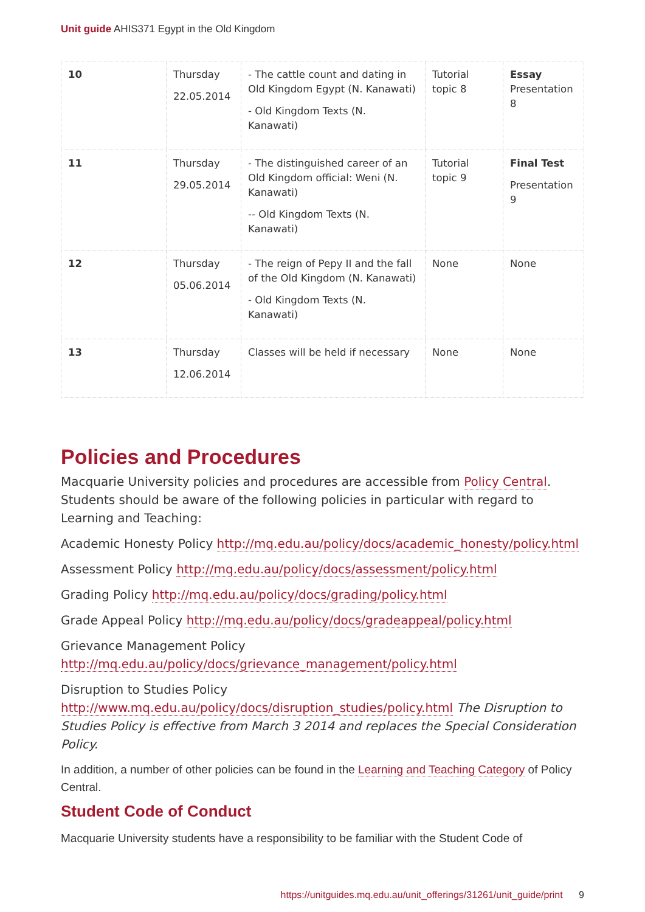Unit guide AHIS371 Egypt in the Old Kingdom
| 10 | Thursday 22.05.2014 | - The cattle count and dating in Old Kingdom Egypt (N. Kanawati) - Old Kingdom Texts (N. Kanawati) | Tutorial topic 8 | Essay Presentation 8 |
| 11 | Thursday 29.05.2014 | - The distinguished career of an Old Kingdom official: Weni (N. Kanawati) -- Old Kingdom Texts (N. Kanawati) | Tutorial topic 9 | Final Test Presentation 9 |
| 12 | Thursday 05.06.2014 | - The reign of Pepy II and the fall of the Old Kingdom (N. Kanawati) - Old Kingdom Texts (N. Kanawati) | None | None |
| 13 | Thursday 12.06.2014 | Classes will be held if necessary | None | None |
Policies and Procedures
Macquarie University policies and procedures are accessible from Policy Central. Students should be aware of the following policies in particular with regard to Learning and Teaching:
Academic Honesty Policy http://mq.edu.au/policy/docs/academic_honesty/policy.html
Assessment Policy http://mq.edu.au/policy/docs/assessment/policy.html
Grading Policy http://mq.edu.au/policy/docs/grading/policy.html
Grade Appeal Policy http://mq.edu.au/policy/docs/gradeappeal/policy.html
Grievance Management Policy http://mq.edu.au/policy/docs/grievance_management/policy.html
Disruption to Studies Policy http://www.mq.edu.au/policy/docs/disruption_studies/policy.html The Disruption to Studies Policy is effective from March 3 2014 and replaces the Special Consideration Policy.
In addition, a number of other policies can be found in the Learning and Teaching Category of Policy Central.
Student Code of Conduct
Macquarie University students have a responsibility to be familiar with the Student Code of
https://unitguides.mq.edu.au/unit_offerings/31261/unit_guide/print 9